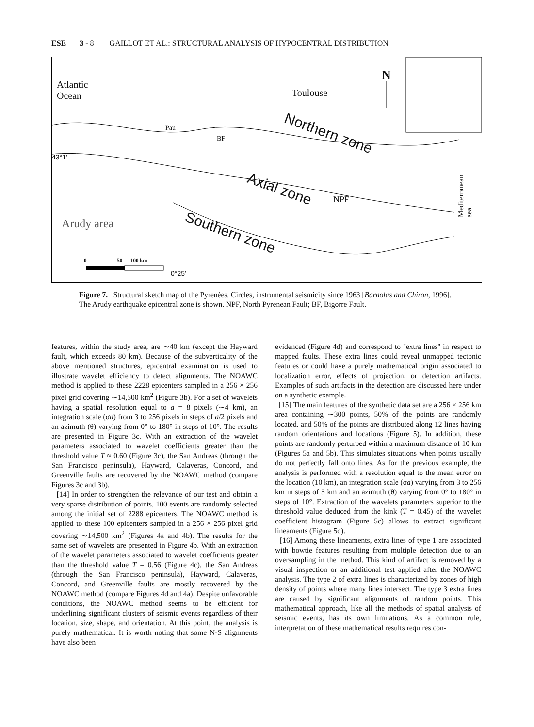ESE 3 - 8 GAILLOT ET AL.: STRUCTURAL ANALYSIS OF HYPOCENTRAL DISTRIBUTION
Atlantic
Ocean
Toulouse
N
Pau
BF
43°1'
Northern zone
Axial zone
NPF
Southern zone
Arudy area Mediterranean sea
0 50 100 km
0°25'
Figure 7. Structural sketch map of the Pyrenées. Circles, instrumental seismicity since 1963 [Barnolas and Chiron, 1996]. The Arudy earthquake epicentral zone is shown. NPF, North Pyrenean Fault; BF, Bigorre Fault.
features, within the study area, are ∼40 km (except the Hayward fault, which exceeds 80 km). Because of the subverticality of the above mentioned structures, epicentral examination is used to illustrate wavelet efficiency to detect alignments. The NOAWC method is applied to these 2228 epicenters sampled in a 256 × 256 pixel grid covering ∼14,500 km<sup>2</sup> (Figure 3b). For a set of wavelets having a spatial resolution equal to a = 8 pixels (∼4 km), an integration scale (σa) from 3 to 256 pixels in steps of a/2 pixels and an azimuth (θ) varying from 0° to 180° in steps of 10°. The results are presented in Figure 3c. With an extraction of the wavelet parameters associated to wavelet coefficients greater than the threshold value T ≈ 0.60 (Figure 3c), the San Andreas (through the San Francisco peninsula), Hayward, Calaveras, Concord, and Greenville faults are recovered by the NOAWC method (compare Figures 3c and 3b).
[14] In order to strengthen the relevance of our test and obtain a very sparse distribution of points, 100 events are randomly selected among the initial set of 2288 epicenters. The NOAWC method is applied to these 100 epicenters sampled in a 256 × 256 pixel grid covering ∼14,500 km<sup>2</sup> (Figures 4a and 4b). The results for the same set of wavelets are presented in Figure 4b. With an extraction of the wavelet parameters associated to wavelet coefficients greater than the threshold value T = 0.56 (Figure 4c), the San Andreas (through the San Francisco peninsula), Hayward, Calaveras, Concord, and Greenville faults are mostly recovered by the NOAWC method (compare Figures 4d and 4a). Despite unfavorable conditions, the NOAWC method seems to be efficient for underlining significant clusters of seismic events regardless of their location, size, shape, and orientation. At this point, the analysis is purely mathematical. It is worth noting that some N-S alignments have also been
evidenced (Figure 4d) and correspond to ''extra lines'' in respect to mapped faults. These extra lines could reveal unmapped tectonic features or could have a purely mathematical origin associated to localization error, effects of projection, or detection artifacts. Examples of such artifacts in the detection are discussed here under on a synthetic example.
[15] The main features of the synthetic data set are a 256 × 256 km area containing ∼300 points, 50% of the points are randomly located, and 50% of the points are distributed along 12 lines having random orientations and locations (Figure 5). In addition, these points are randomly perturbed within a maximum distance of 10 km (Figures 5a and 5b). This simulates situations when points usually do not perfectly fall onto lines. As for the previous example, the analysis is performed with a resolution equal to the mean error on the location (10 km), an integration scale (σa) varying from 3 to 256 km in steps of 5 km and an azimuth (θ) varying from 0° to 180° in steps of 10°. Extraction of the wavelets parameters superior to the threshold value deduced from the kink (T = 0.45) of the wavelet coefficient histogram (Figure 5c) allows to extract significant lineaments (Figure 5d).
[16] Among these lineaments, extra lines of type 1 are associated with bowtie features resulting from multiple detection due to an oversampling in the method. This kind of artifact is removed by a visual inspection or an additional test applied after the NOAWC analysis. The type 2 of extra lines is characterized by zones of high density of points where many lines intersect. The type 3 extra lines are caused by significant alignments of random points. This mathematical approach, like all the methods of spatial analysis of seismic events, has its own limitations. As a common rule, interpretation of these mathematical results requires con-